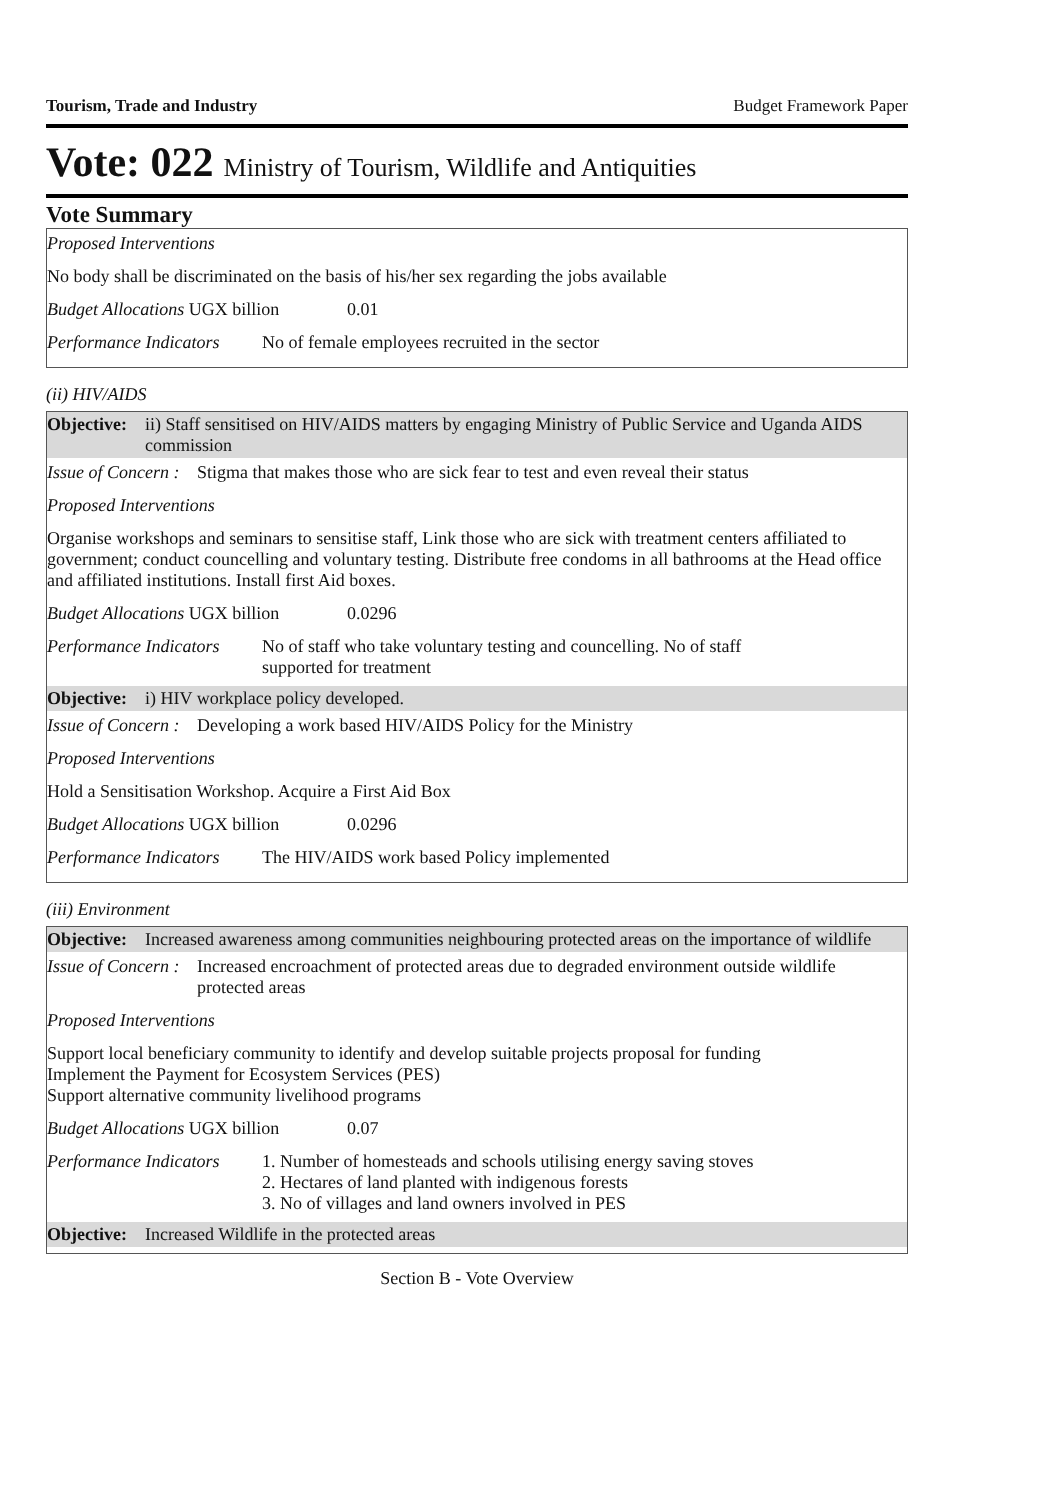Tourism, Trade and Industry Budget Framework Paper
Vote: 022 Ministry of Tourism, Wildlife and Antiquities
Vote Summary
Proposed Interventions
No body shall be discriminated on the basis of his/her sex regarding the jobs available
Budget Allocations UGX billion 0.01
Performance Indicators No of female employees recruited in the sector
(ii) HIV/AIDS
Objective: ii) Staff sensitised on HIV/AIDS matters by engaging Ministry of Public Service and Uganda AIDS commission
Issue of Concern : Stigma that makes those who are sick fear to test and even reveal their status
Proposed Interventions
Organise workshops and seminars to sensitise staff, Link those who are sick with treatment centers affiliated to government; conduct councelling and voluntary testing. Distribute free condoms in all bathrooms at the Head office and affiliated institutions. Install first Aid boxes.
Budget Allocations UGX billion 0.0296
Performance Indicators No of staff who take voluntary testing and councelling. No of staff supported for treatment
Objective: i) HIV workplace policy developed.
Issue of Concern : Developing a work based HIV/AIDS Policy for the Ministry
Proposed Interventions
Hold a Sensitisation Workshop. Acquire a First Aid Box
Budget Allocations UGX billion 0.0296
Performance Indicators The HIV/AIDS work based Policy implemented
(iii) Environment
Objective: Increased awareness among communities neighbouring protected areas on the importance of wildlife
Issue of Concern : Increased encroachment of protected areas due to degraded environment outside wildlife protected areas
Proposed Interventions
Support local beneficiary community to identify and develop suitable projects proposal for funding
Implement the Payment for Ecosystem Services (PES)
Support alternative community livelihood programs
Budget Allocations UGX billion 0.07
Performance Indicators 1. Number of homesteads and schools utilising energy saving stoves
2. Hectares of land planted with indigenous forests
3. No of villages and land owners involved in PES
Objective: Increased Wildlife in the protected areas
Section B - Vote Overview